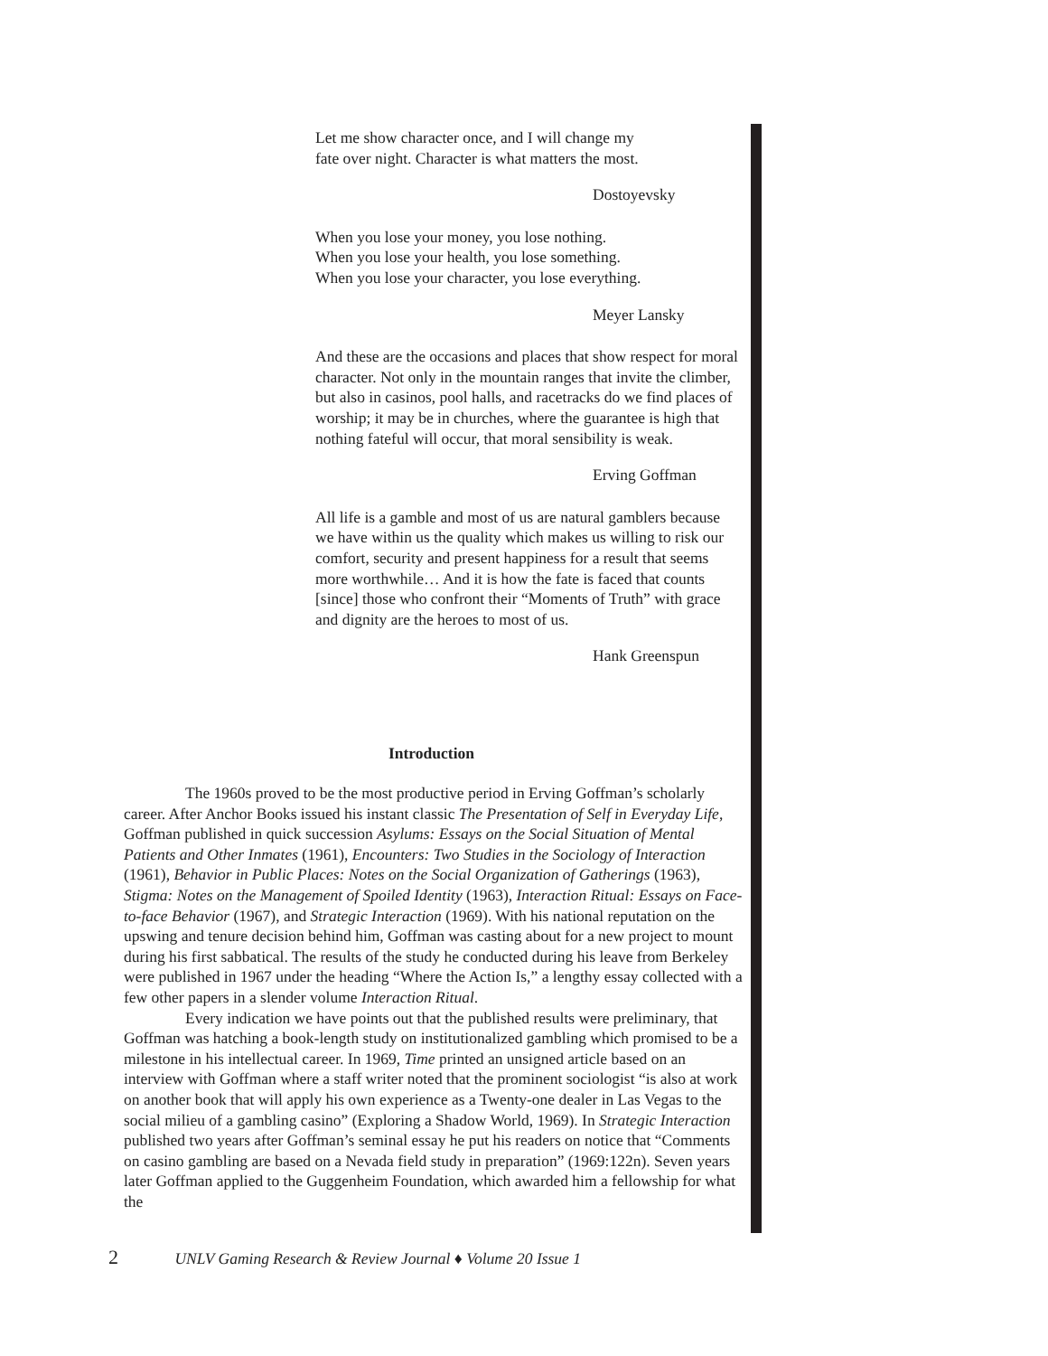Let me show character once, and I will change my
fate over night. Character is what matters the most.
Dostoyevsky
When you lose your money, you lose nothing.
When you lose your health, you lose something.
When you lose your character, you lose everything.
Meyer Lansky
And these are the occasions and places that show respect for moral character. Not only in the mountain ranges that invite the climber, but also in casinos, pool halls, and racetracks do we find places of worship; it may be in churches, where the guarantee is high that nothing fateful will occur, that moral sensibility is weak.
Erving Goffman
All life is a gamble and most of us are natural gamblers because we have within us the quality which makes us willing to risk our comfort, security and present happiness for a result that seems more worthwhile… And it is how the fate is faced that counts [since] those who confront their “Moments of Truth” with grace and dignity are the heroes to most of us.
Hank Greenspun
Introduction
The 1960s proved to be the most productive period in Erving Goffman’s scholarly career. After Anchor Books issued his instant classic The Presentation of Self in Everyday Life, Goffman published in quick succession Asylums: Essays on the Social Situation of Mental Patients and Other Inmates (1961), Encounters: Two Studies in the Sociology of Interaction (1961), Behavior in Public Places: Notes on the Social Organization of Gatherings (1963), Stigma: Notes on the Management of Spoiled Identity (1963), Interaction Ritual: Essays on Face-to-face Behavior (1967), and Strategic Interaction (1969). With his national reputation on the upswing and tenure decision behind him, Goffman was casting about for a new project to mount during his first sabbatical. The results of the study he conducted during his leave from Berkeley were published in 1967 under the heading “Where the Action Is,” a lengthy essay collected with a few other papers in a slender volume Interaction Ritual.
Every indication we have points out that the published results were preliminary, that Goffman was hatching a book-length study on institutionalized gambling which promised to be a milestone in his intellectual career. In 1969, Time printed an unsigned article based on an interview with Goffman where a staff writer noted that the prominent sociologist “is also at work on another book that will apply his own experience as a Twenty-one dealer in Las Vegas to the social milieu of a gambling casino” (Exploring a Shadow World, 1969). In Strategic Interaction published two years after Goffman’s seminal essay he put his readers on notice that “Comments on casino gambling are based on a Nevada field study in preparation” (1969:122n). Seven years later Goffman applied to the Guggenheim Foundation, which awarded him a fellowship for what the
2 UNLV Gaming Research & Review Journal ♦ Volume 20 Issue 1